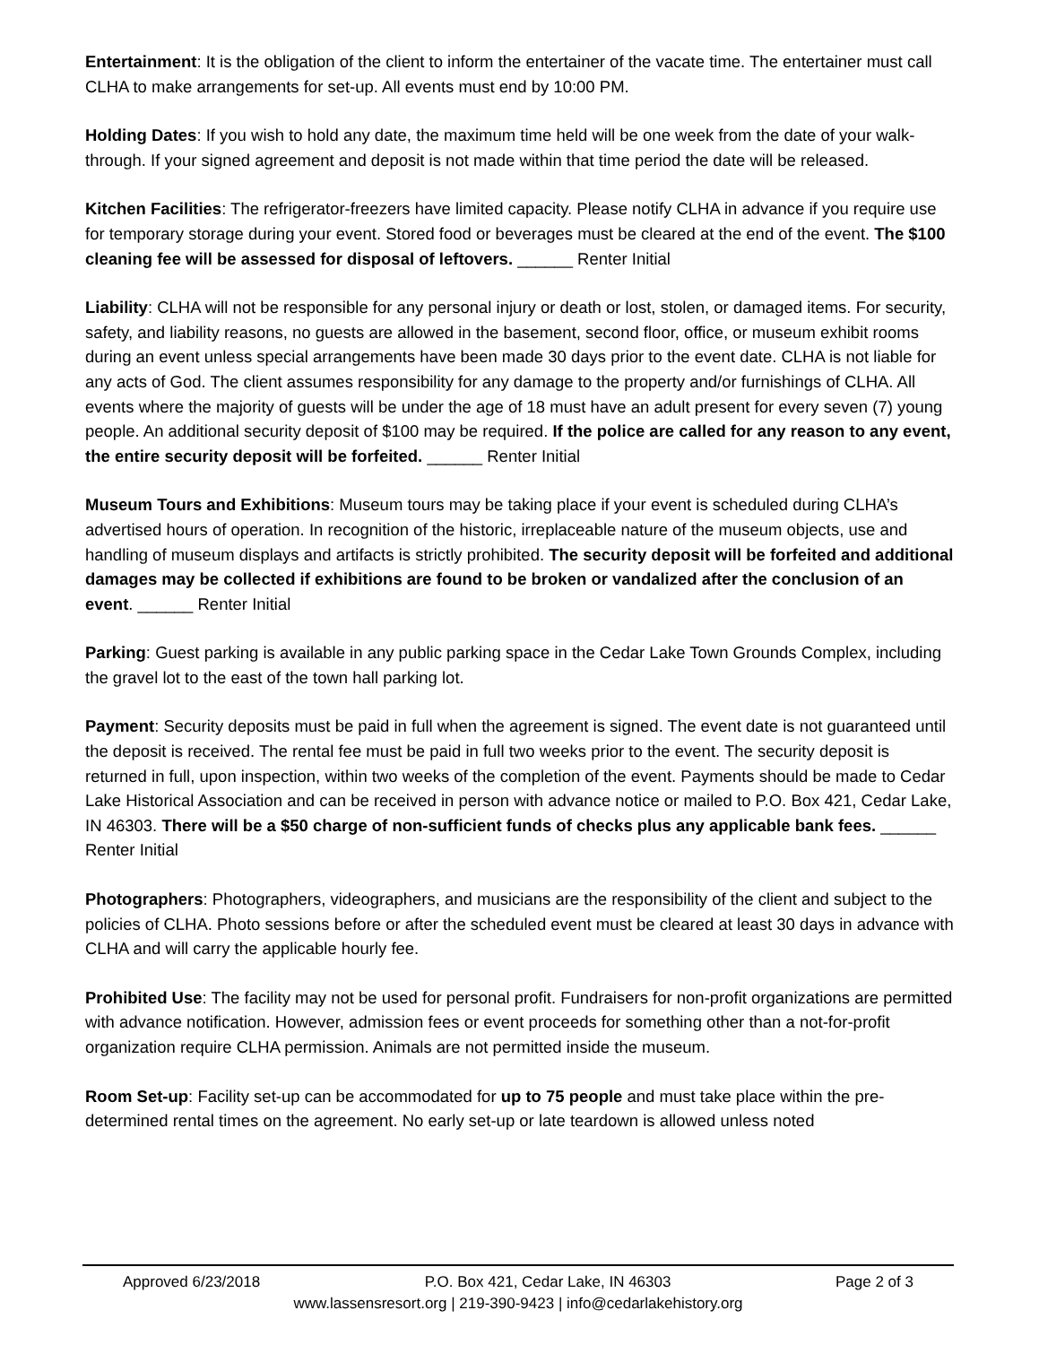Entertainment: It is the obligation of the client to inform the entertainer of the vacate time. The entertainer must call CLHA to make arrangements for set-up. All events must end by 10:00 PM.
Holding Dates: If you wish to hold any date, the maximum time held will be one week from the date of your walk-through. If your signed agreement and deposit is not made within that time period the date will be released.
Kitchen Facilities: The refrigerator-freezers have limited capacity. Please notify CLHA in advance if you require use for temporary storage during your event. Stored food or beverages must be cleared at the end of the event. The $100 cleaning fee will be assessed for disposal of leftovers. ______ Renter Initial
Liability: CLHA will not be responsible for any personal injury or death or lost, stolen, or damaged items. For security, safety, and liability reasons, no guests are allowed in the basement, second floor, office, or museum exhibit rooms during an event unless special arrangements have been made 30 days prior to the event date. CLHA is not liable for any acts of God. The client assumes responsibility for any damage to the property and/or furnishings of CLHA. All events where the majority of guests will be under the age of 18 must have an adult present for every seven (7) young people. An additional security deposit of $100 may be required. If the police are called for any reason to any event, the entire security deposit will be forfeited. ______ Renter Initial
Museum Tours and Exhibitions: Museum tours may be taking place if your event is scheduled during CLHA’s advertised hours of operation. In recognition of the historic, irreplaceable nature of the museum objects, use and handling of museum displays and artifacts is strictly prohibited. The security deposit will be forfeited and additional damages may be collected if exhibitions are found to be broken or vandalized after the conclusion of an event. ______ Renter Initial
Parking: Guest parking is available in any public parking space in the Cedar Lake Town Grounds Complex, including the gravel lot to the east of the town hall parking lot.
Payment: Security deposits must be paid in full when the agreement is signed. The event date is not guaranteed until the deposit is received. The rental fee must be paid in full two weeks prior to the event. The security deposit is returned in full, upon inspection, within two weeks of the completion of the event. Payments should be made to Cedar Lake Historical Association and can be received in person with advance notice or mailed to P.O. Box 421, Cedar Lake, IN 46303. There will be a $50 charge of non-sufficient funds of checks plus any applicable bank fees. ______ Renter Initial
Photographers: Photographers, videographers, and musicians are the responsibility of the client and subject to the policies of CLHA. Photo sessions before or after the scheduled event must be cleared at least 30 days in advance with CLHA and will carry the applicable hourly fee.
Prohibited Use: The facility may not be used for personal profit. Fundraisers for non-profit organizations are permitted with advance notification. However, admission fees or event proceeds for something other than a not-for-profit organization require CLHA permission. Animals are not permitted inside the museum.
Room Set-up: Facility set-up can be accommodated for up to 75 people and must take place within the pre-determined rental times on the agreement. No early set-up or late teardown is allowed unless noted
Approved 6/23/2018 P.O. Box 421, Cedar Lake, IN 46303 Page 2 of 3
www.lassensresort.org | 219-390-9423 | info@cedarlakehistory.org